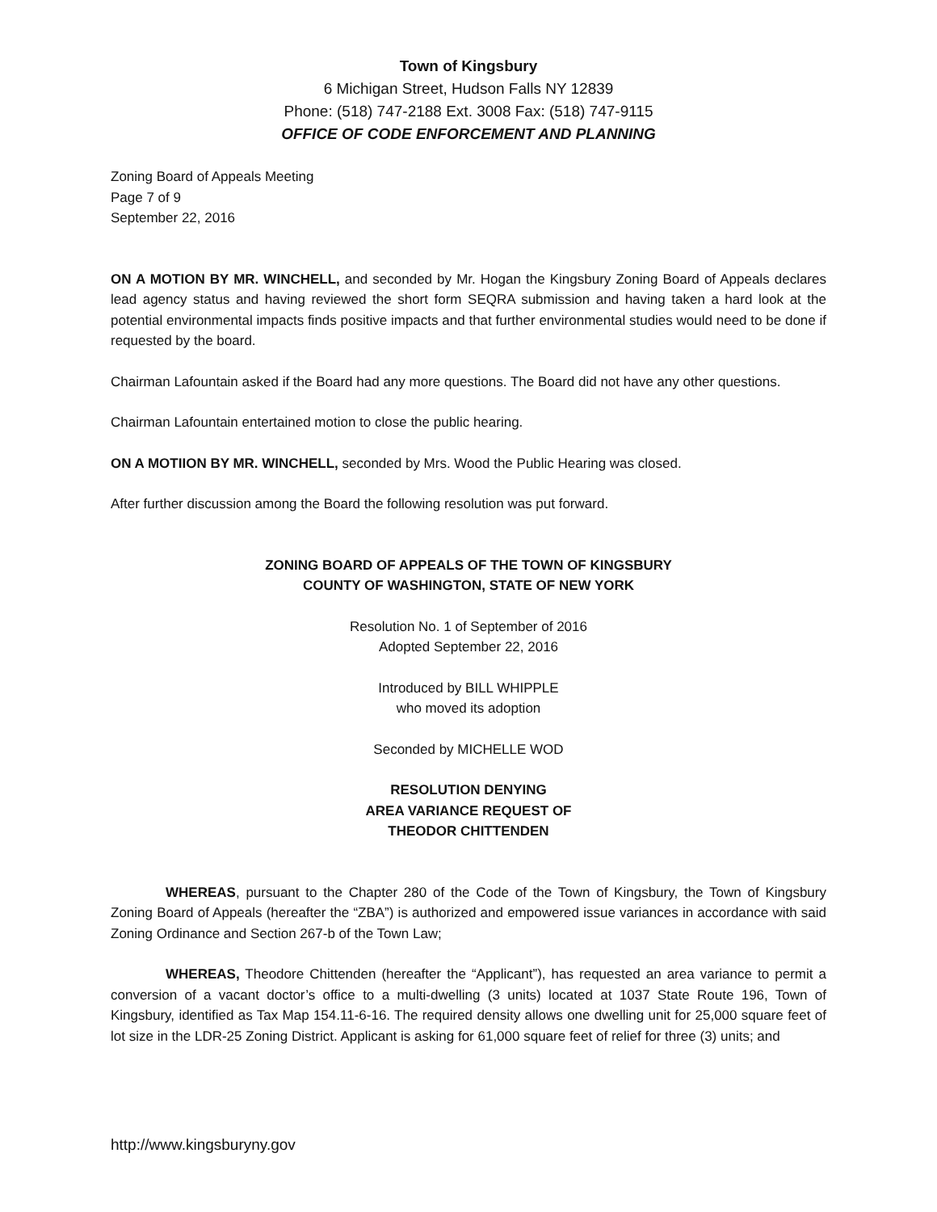Town of Kingsbury
6 Michigan Street, Hudson Falls NY 12839
Phone: (518) 747-2188 Ext. 3008 Fax: (518) 747-9115
OFFICE OF CODE ENFORCEMENT AND PLANNING
Zoning Board of Appeals Meeting
Page 7 of 9
September 22, 2016
ON A MOTION BY MR. WINCHELL, and seconded by Mr. Hogan the Kingsbury Zoning Board of Appeals declares lead agency status and having reviewed the short form SEQRA submission and having taken a hard look at the potential environmental impacts finds positive impacts and that further environmental studies would need to be done if requested by the board.
Chairman Lafountain asked if the Board had any more questions. The Board did not have any other questions.
Chairman Lafountain entertained motion to close the public hearing.
ON A MOTIION BY MR. WINCHELL, seconded by Mrs. Wood the Public Hearing was closed.
After further discussion among the Board the following resolution was put forward.
ZONING BOARD OF APPEALS OF THE TOWN OF KINGSBURY
COUNTY OF WASHINGTON, STATE OF NEW YORK
Resolution No. 1 of September of 2016
Adopted September 22, 2016
Introduced by BILL WHIPPLE
who moved its adoption
Seconded by MICHELLE WOD
RESOLUTION DENYING
AREA VARIANCE REQUEST OF
THEODOR CHITTENDEN
WHEREAS, pursuant to the Chapter 280 of the Code of the Town of Kingsbury, the Town of Kingsbury Zoning Board of Appeals (hereafter the “ZBA”) is authorized and empowered issue variances in accordance with said Zoning Ordinance and Section 267-b of the Town Law;
WHEREAS, Theodore Chittenden (hereafter the “Applicant”), has requested an area variance to permit a conversion of a vacant doctor’s office to a multi-dwelling (3 units) located at 1037 State Route 196, Town of Kingsbury, identified as Tax Map 154.11-6-16. The required density allows one dwelling unit for 25,000 square feet of lot size in the LDR-25 Zoning District. Applicant is asking for 61,000 square feet of relief for three (3) units; and
http://www.kingsburyny.gov